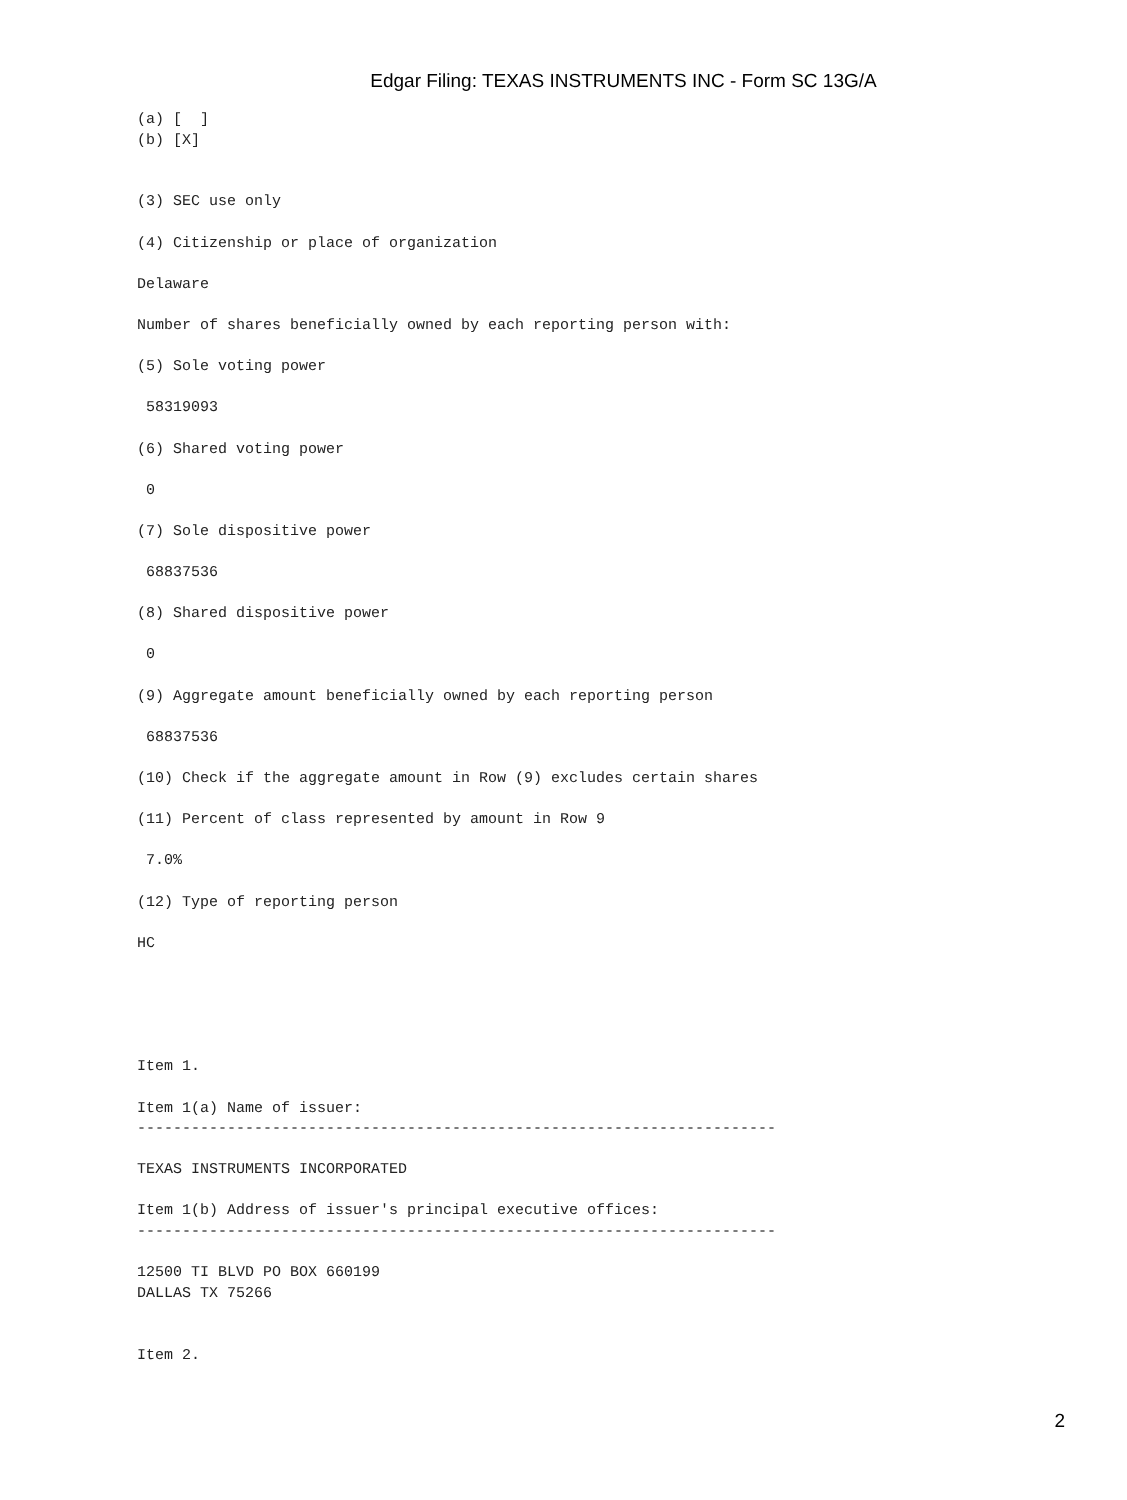Edgar Filing: TEXAS INSTRUMENTS INC - Form SC 13G/A
(a) [  ]
(b) [X]


(3) SEC use only

(4) Citizenship or place of organization

Delaware

Number of shares beneficially owned by each reporting person with:

(5) Sole voting power

 58319093

(6) Shared voting power

 0

(7) Sole dispositive power

 68837536

(8) Shared dispositive power

 0

(9) Aggregate amount beneficially owned by each reporting person

 68837536

(10) Check if the aggregate amount in Row (9) excludes certain shares

(11) Percent of class represented by amount in Row 9

 7.0%

(12) Type of reporting person

HC





Item 1.

Item 1(a) Name of issuer:
-----------------------------------------------------------------------

TEXAS INSTRUMENTS INCORPORATED

Item 1(b) Address of issuer's principal executive offices:
-----------------------------------------------------------------------

12500 TI BLVD PO BOX 660199
DALLAS TX 75266


Item 2.
2